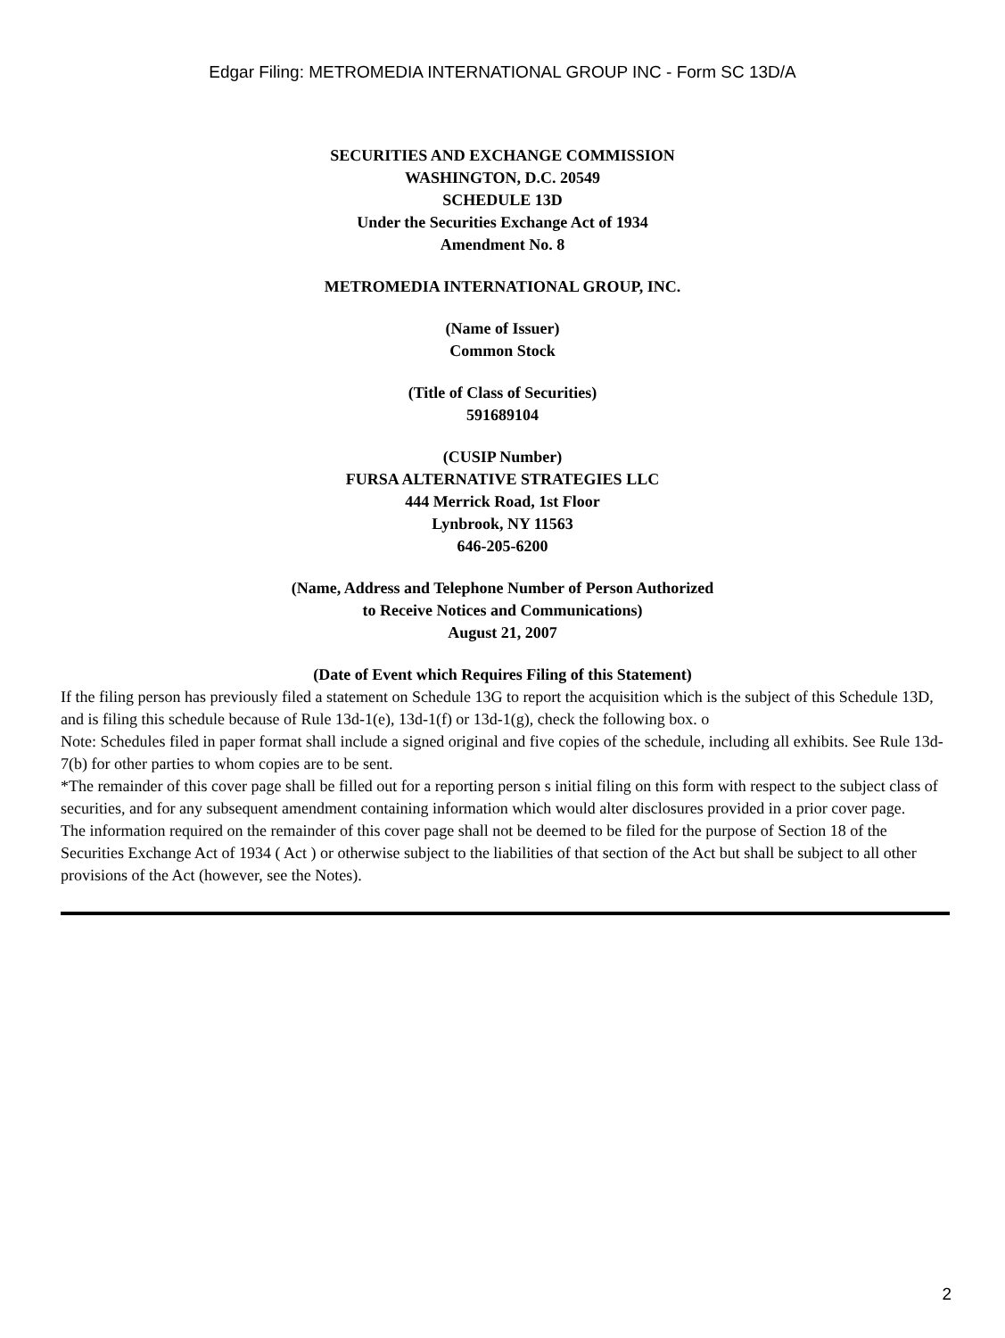Edgar Filing: METROMEDIA INTERNATIONAL GROUP INC - Form SC 13D/A
SECURITIES AND EXCHANGE COMMISSION
WASHINGTON, D.C. 20549
SCHEDULE 13D
Under the Securities Exchange Act of 1934
Amendment No. 8
METROMEDIA INTERNATIONAL GROUP, INC.
(Name of Issuer)
Common Stock
(Title of Class of Securities)
591689104
(CUSIP Number)
FURSA ALTERNATIVE STRATEGIES LLC
444 Merrick Road, 1st Floor
Lynbrook, NY 11563
646-205-6200
(Name, Address and Telephone Number of Person Authorized
to Receive Notices and Communications)
August 21, 2007
(Date of Event which Requires Filing of this Statement)
If the filing person has previously filed a statement on Schedule 13G to report the acquisition which is the subject of this Schedule 13D, and is filing this schedule because of Rule 13d-1(e), 13d-1(f) or 13d-1(g), check the following box. o
Note: Schedules filed in paper format shall include a signed original and five copies of the schedule, including all exhibits. See Rule 13d-7(b) for other parties to whom copies are to be sent.
*The remainder of this cover page shall be filled out for a reporting person s initial filing on this form with respect to the subject class of securities, and for any subsequent amendment containing information which would alter disclosures provided in a prior cover page.
The information required on the remainder of this cover page shall not be deemed to be filed for the purpose of Section 18 of the Securities Exchange Act of 1934 ( Act ) or otherwise subject to the liabilities of that section of the Act but shall be subject to all other provisions of the Act (however, see the Notes).
2